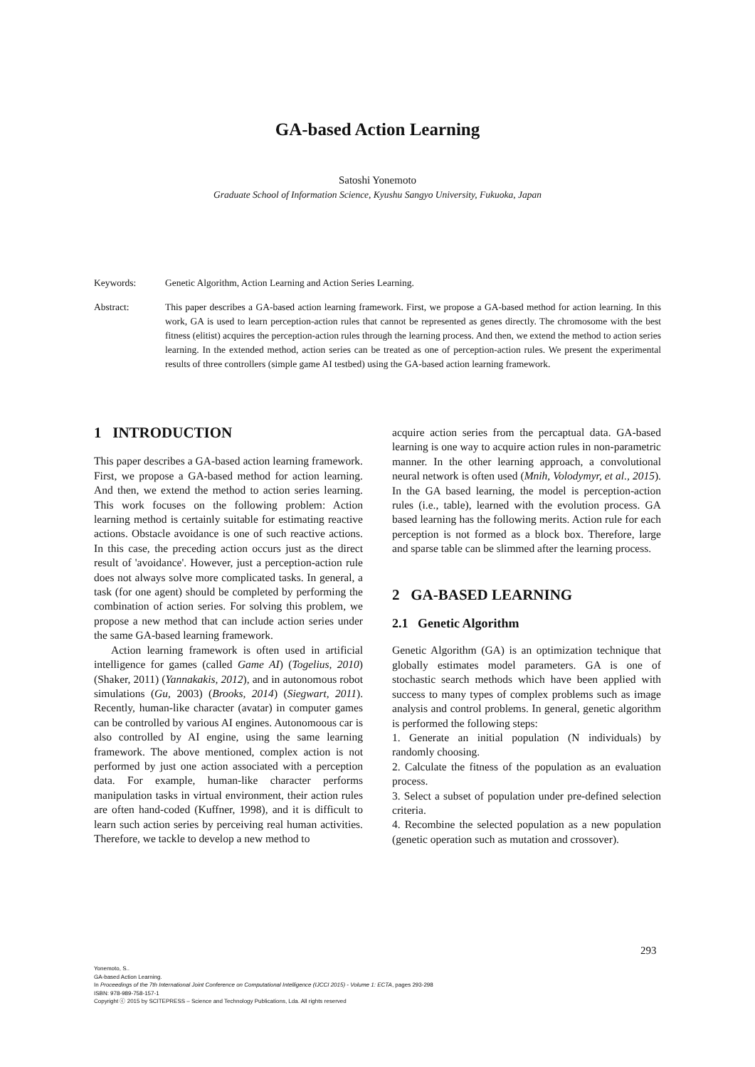GA-based Action Learning
Satoshi Yonemoto
Graduate School of Information Science, Kyushu Sangyo University, Fukuoka, Japan
Keywords: Genetic Algorithm, Action Learning and Action Series Learning.
Abstract: This paper describes a GA-based action learning framework. First, we propose a GA-based method for action learning. In this work, GA is used to learn perception-action rules that cannot be represented as genes directly. The chromosome with the best fitness (elitist) acquires the perception-action rules through the learning process. And then, we extend the method to action series learning. In the extended method, action series can be treated as one of perception-action rules. We present the experimental results of three controllers (simple game AI testbed) using the GA-based action learning framework.
1 INTRODUCTION
This paper describes a GA-based action learning framework. First, we propose a GA-based method for action learning. And then, we extend the method to action series learning. This work focuses on the following problem: Action learning method is certainly suitable for estimating reactive actions. Obstacle avoidance is one of such reactive actions. In this case, the preceding action occurs just as the direct result of 'avoidance'. However, just a perception-action rule does not always solve more complicated tasks. In general, a task (for one agent) should be completed by performing the combination of action series. For solving this problem, we propose a new method that can include action series under the same GA-based learning framework.
Action learning framework is often used in artificial intelligence for games (called Game AI) (Togelius, 2010) (Shaker, 2011) (Yannakakis, 2012), and in autonomous robot simulations (Gu, 2003) (Brooks, 2014) (Siegwart, 2011). Recently, human-like character (avatar) in computer games can be controlled by various AI engines. Autonomoous car is also controlled by AI engine, using the same learning framework. The above mentioned, complex action is not performed by just one action associated with a perception data. For example, human-like character performs manipulation tasks in virtual environment, their action rules are often hand-coded (Kuffner, 1998), and it is difficult to learn such action series by perceiving real human activities. Therefore, we tackle to develop a new method to
acquire action series from the percaptual data. GA-based learning is one way to acquire action rules in non-parametric manner. In the other learning approach, a convolutional neural network is often used (Mnih, Volodymyr, et al., 2015). In the GA based learning, the model is perception-action rules (i.e., table), learned with the evolution process. GA based learning has the following merits. Action rule for each perception is not formed as a block box. Therefore, large and sparse table can be slimmed after the learning process.
2 GA-BASED LEARNING
2.1 Genetic Algorithm
Genetic Algorithm (GA) is an optimization technique that globally estimates model parameters. GA is one of stochastic search methods which have been applied with success to many types of complex problems such as image analysis and control problems. In general, genetic algorithm is performed the following steps:
1. Generate an initial population (N individuals) by randomly choosing.
2. Calculate the fitness of the population as an evaluation process.
3. Select a subset of population under pre-defined selection criteria.
4. Recombine the selected population as a new population (genetic operation such as mutation and crossover).
293
Yonemoto, S..
GA-based Action Learning.
In Proceedings of the 7th International Joint Conference on Computational Intelligence (IJCCI 2015) - Volume 1: ECTA, pages 293-298
ISBN: 978-989-758-157-1
Copyright ⓒ 2015 by SCITEPRESS – Science and Technology Publications, Lda. All rights reserved